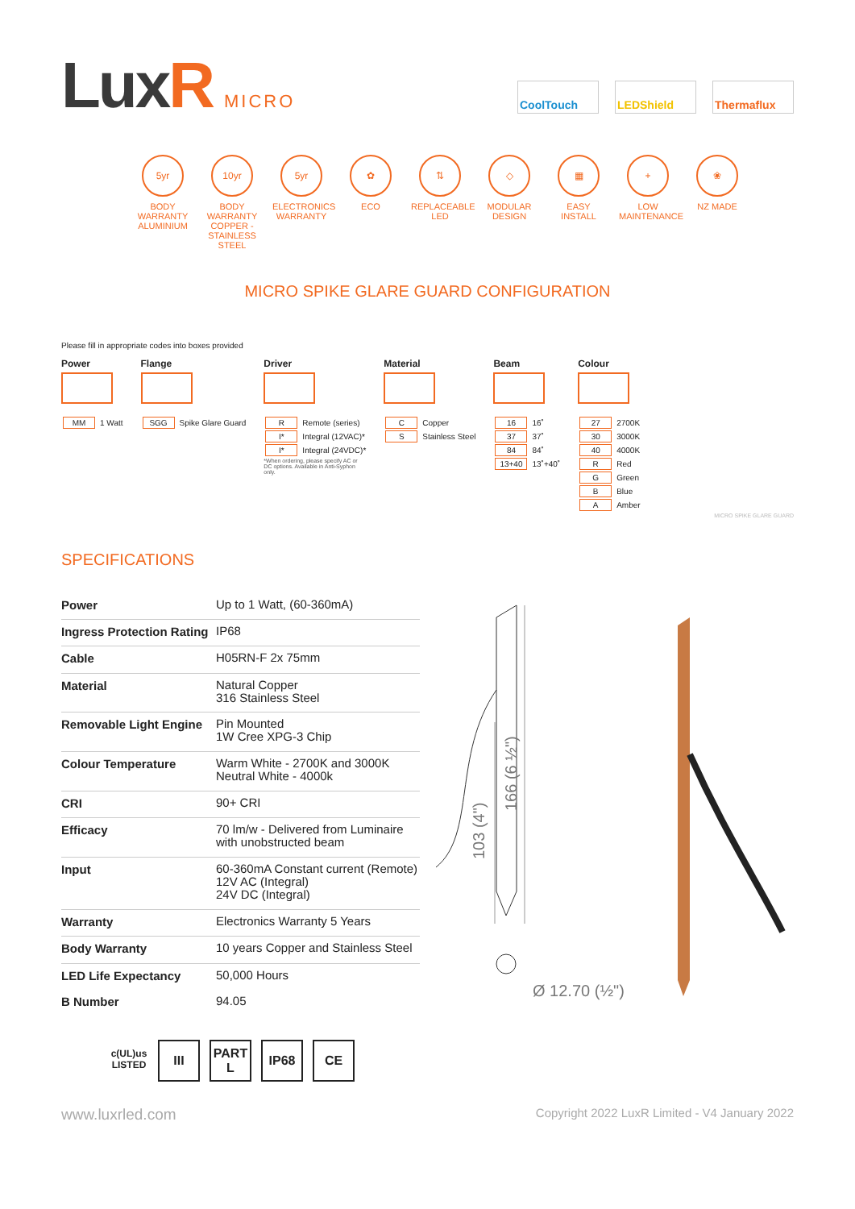LuxR MICRO
CoolTouch LEDShield Thermaflux
5yr
BODY WARRANTY ALUMINIUM
10yr
BODY WARRANTY COPPER - STAINLESS STEEL
5yr
ELECTRONICS WARRANTY
✿
ECO
⇅
REPLACEABLE LED
◇
MODULAR DESIGN
▦
EASY INSTALL
+
LOW MAINTENANCE
❀
NZ MADE
MICRO SPIKE GLARE GUARD CONFIGURATION
Please fill in appropriate codes into boxes provided
Power
| MM | 1 Watt |
Flange
| SGG | Spike Glare Guard |
Driver
| R | Remote (series) |
| I* | Integral (12VAC)* |
| I* | Integral (24VDC)* |
*When ordering, please specify AC or DC options. Available in Anti-Syphon only.
Material
| C | Copper |
| S | Stainless Steel |
Beam
| 16 | 16˚ |
| 37 | 37˚ |
| 84 | 84˚ |
| 13+40 | 13˚+40˚ |
Colour
| 27 | 2700K |
| 30 | 3000K |
| 40 | 4000K |
| R | Red |
| G | Green |
| B | Blue |
| A | Amber |
MICRO SPIKE GLARE GUARD
SPECIFICATIONS
| Power | Up to 1 Watt, (60-360mA) |
| Ingress Protection Rating | IP68 |
| Cable | H05RN-F 2x 75mm |
| Material | Natural Copper 316 Stainless Steel |
| Removable Light Engine | Pin Mounted 1W Cree XPG-3 Chip |
| Colour Temperature | Warm White - 2700K and 3000K Neutral White - 4000k |
| CRI | 90+ CRI |
| Efficacy | 70 lm/w - Delivered from Luminaire with unobstructed beam |
| Input | 60-360mA Constant current (Remote) 12V AC (Integral) 24V DC (Integral) |
| Warranty | Electronics Warranty 5 Years |
| Body Warranty | 10 years Copper and Stainless Steel |
| LED Life Expectancy | 50,000 Hours |
| B Number | 94.05 |
103 (4")
166 (6 ½")
Ø 12.70 (½")
c(UL)us
LISTED
III PART
L
IP68 CE
www.luxrled.com Copyright 2022 LuxR Limited - V4 January 2022